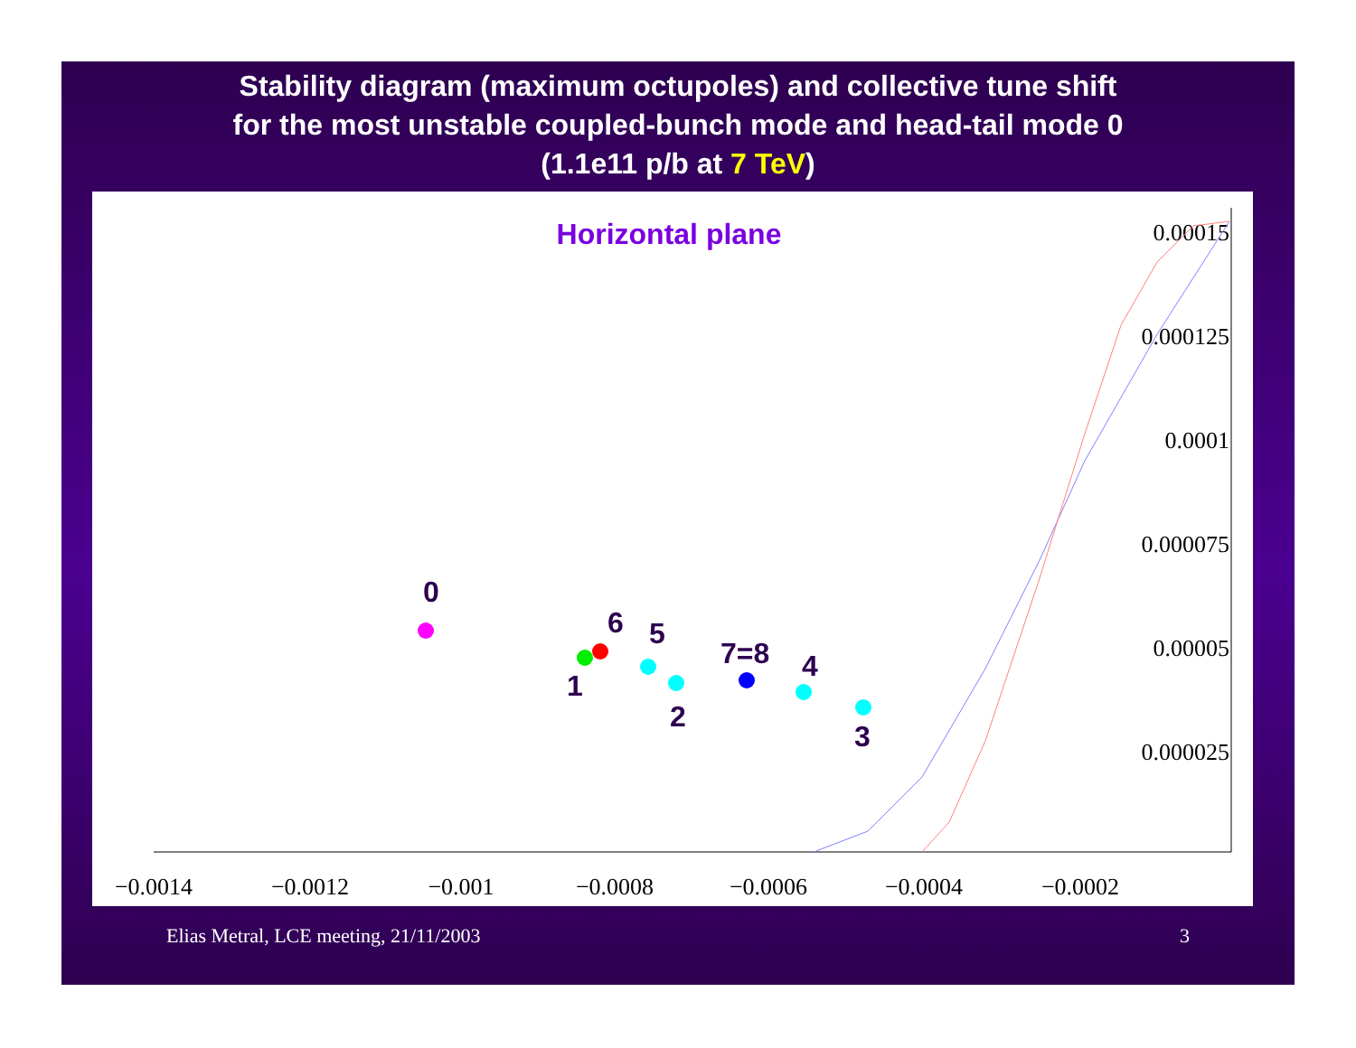Stability diagram (maximum octupoles) and collective tune shift
for the most unstable coupled-bunch mode and head-tail mode 0
(1.1e11 p/b at 7 TeV)
Horizontal plane
−0.0014
−0.0012
−0.001
−0.0008
−0.0006
−0.0004
−0.0002
0.00015
0.000125
0.0001
0.000075
0.00005
0.000025
0
1
2
3
4
5
6
7=8
Elias Metral, LCE meeting, 21/11/2003 3